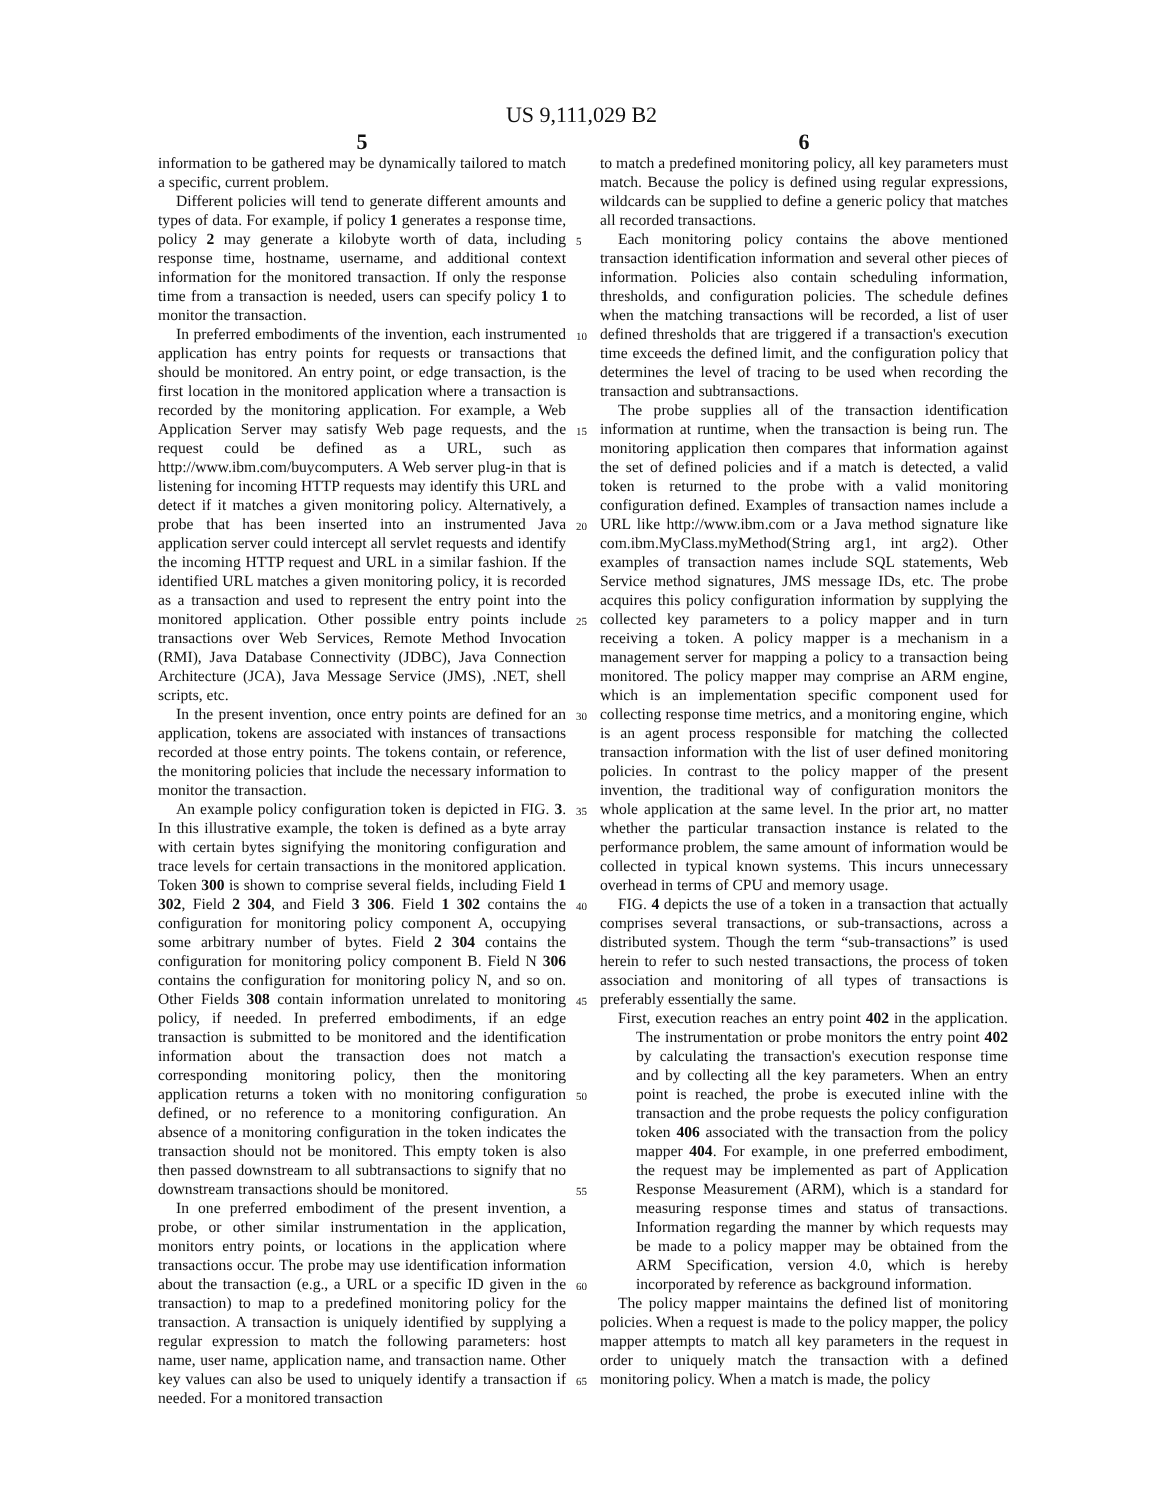US 9,111,029 B2
5
information to be gathered may be dynamically tailored to match a specific, current problem.
Different policies will tend to generate different amounts and types of data. For example, if policy 1 generates a response time, policy 2 may generate a kilobyte worth of data, including response time, hostname, username, and additional context information for the monitored transaction. If only the response time from a transaction is needed, users can specify policy 1 to monitor the transaction.
In preferred embodiments of the invention, each instrumented application has entry points for requests or transactions that should be monitored. An entry point, or edge transaction, is the first location in the monitored application where a transaction is recorded by the monitoring application. For example, a Web Application Server may satisfy Web page requests, and the request could be defined as a URL, such as http://www.ibm.com/buycomputers. A Web server plug-in that is listening for incoming HTTP requests may identify this URL and detect if it matches a given monitoring policy. Alternatively, a probe that has been inserted into an instrumented Java application server could intercept all servlet requests and identify the incoming HTTP request and URL in a similar fashion. If the identified URL matches a given monitoring policy, it is recorded as a transaction and used to represent the entry point into the monitored application. Other possible entry points include transactions over Web Services, Remote Method Invocation (RMI), Java Database Connectivity (JDBC), Java Connection Architecture (JCA), Java Message Service (JMS), .NET, shell scripts, etc.
In the present invention, once entry points are defined for an application, tokens are associated with instances of transactions recorded at those entry points. The tokens contain, or reference, the monitoring policies that include the necessary information to monitor the transaction.
An example policy configuration token is depicted in FIG. 3. In this illustrative example, the token is defined as a byte array with certain bytes signifying the monitoring configuration and trace levels for certain transactions in the monitored application. Token 300 is shown to comprise several fields, including Field 1 302, Field 2 304, and Field 3 306. Field 1 302 contains the configuration for monitoring policy component A, occupying some arbitrary number of bytes. Field 2 304 contains the configuration for monitoring policy component B. Field N 306 contains the configuration for monitoring policy N, and so on. Other Fields 308 contain information unrelated to monitoring policy, if needed. In preferred embodiments, if an edge transaction is submitted to be monitored and the identification information about the transaction does not match a corresponding monitoring policy, then the monitoring application returns a token with no monitoring configuration defined, or no reference to a monitoring configuration. An absence of a monitoring configuration in the token indicates the transaction should not be monitored. This empty token is also then passed downstream to all subtransactions to signify that no downstream transactions should be monitored.
In one preferred embodiment of the present invention, a probe, or other similar instrumentation in the application, monitors entry points, or locations in the application where transactions occur. The probe may use identification information about the transaction (e.g., a URL or a specific ID given in the transaction) to map to a predefined monitoring policy for the transaction. A transaction is uniquely identified by supplying a regular expression to match the following parameters: host name, user name, application name, and transaction name. Other key values can also be used to uniquely identify a transaction if needed. For a monitored transaction
5
10
15
20
25
30
35
40
45
50
55
60
65
6
to match a predefined monitoring policy, all key parameters must match. Because the policy is defined using regular expressions, wildcards can be supplied to define a generic policy that matches all recorded transactions.
Each monitoring policy contains the above mentioned transaction identification information and several other pieces of information. Policies also contain scheduling information, thresholds, and configuration policies. The schedule defines when the matching transactions will be recorded, a list of user defined thresholds that are triggered if a transaction's execution time exceeds the defined limit, and the configuration policy that determines the level of tracing to be used when recording the transaction and subtransactions.
The probe supplies all of the transaction identification information at runtime, when the transaction is being run. The monitoring application then compares that information against the set of defined policies and if a match is detected, a valid token is returned to the probe with a valid monitoring configuration defined. Examples of transaction names include a URL like http://www.ibm.com or a Java method signature like com.ibm.MyClass.myMethod(String arg1, int arg2). Other examples of transaction names include SQL statements, Web Service method signatures, JMS message IDs, etc. The probe acquires this policy configuration information by supplying the collected key parameters to a policy mapper and in turn receiving a token. A policy mapper is a mechanism in a management server for mapping a policy to a transaction being monitored. The policy mapper may comprise an ARM engine, which is an implementation specific component used for collecting response time metrics, and a monitoring engine, which is an agent process responsible for matching the collected transaction information with the list of user defined monitoring policies. In contrast to the policy mapper of the present invention, the traditional way of configuration monitors the whole application at the same level. In the prior art, no matter whether the particular transaction instance is related to the performance problem, the same amount of information would be collected in typical known systems. This incurs unnecessary overhead in terms of CPU and memory usage.
FIG. 4 depicts the use of a token in a transaction that actually comprises several transactions, or sub-transactions, across a distributed system. Though the term “sub-transactions” is used herein to refer to such nested transactions, the process of token association and monitoring of all types of transactions is preferably essentially the same.
First, execution reaches an entry point 402 in the application. The instrumentation or probe monitors the entry point 402 by calculating the transaction's execution response time and by collecting all the key parameters. When an entry point is reached, the probe is executed inline with the transaction and the probe requests the policy configuration token 406 associated with the transaction from the policy mapper 404. For example, in one preferred embodiment, the request may be implemented as part of Application Response Measurement (ARM), which is a standard for measuring response times and status of transactions. Information regarding the manner by which requests may be made to a policy mapper may be obtained from the ARM Specification, version 4.0, which is hereby incorporated by reference as background information.
The policy mapper maintains the defined list of monitoring policies. When a request is made to the policy mapper, the policy mapper attempts to match all key parameters in the request in order to uniquely match the transaction with a defined monitoring policy. When a match is made, the policy